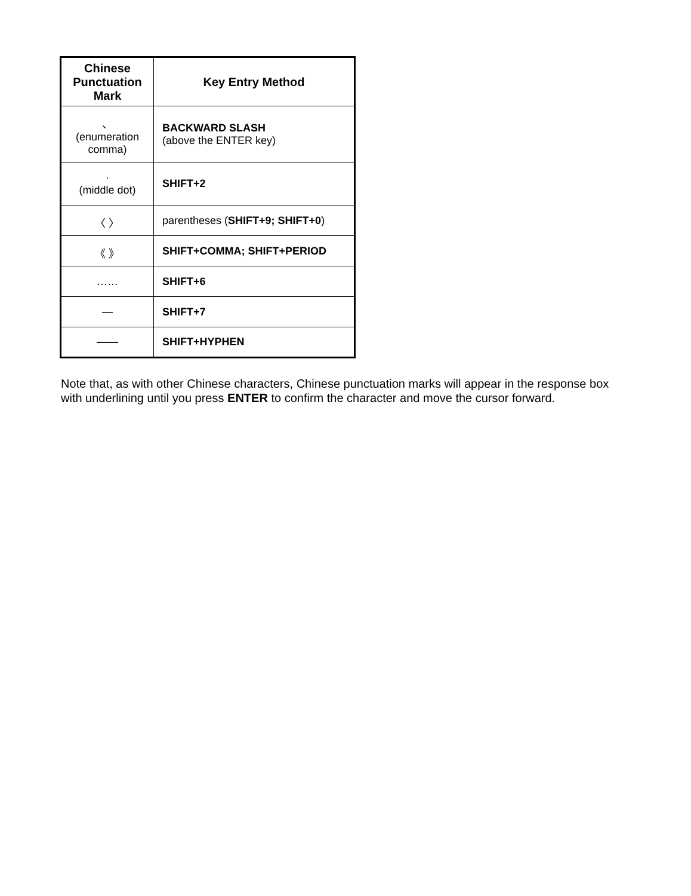| Chinese Punctuation Mark | Key Entry Method |
| --- | --- |
| 、 (enumeration comma) | BACKWARD SLASH (above the ENTER key) |
| · (middle dot) | SHIFT+2 |
| 〈 〉 | parentheses ( SHIFT+9; SHIFT+0 ) |
| 《 》 | SHIFT+COMMA; SHIFT+PERIOD |
| …… | SHIFT+6 |
| — | SHIFT+7 |
| —— | SHIFT+HYPHEN |
Note that, as with other Chinese characters, Chinese punctuation marks will appear in the response box with underlining until you press ENTER to confirm the character and move the cursor forward.